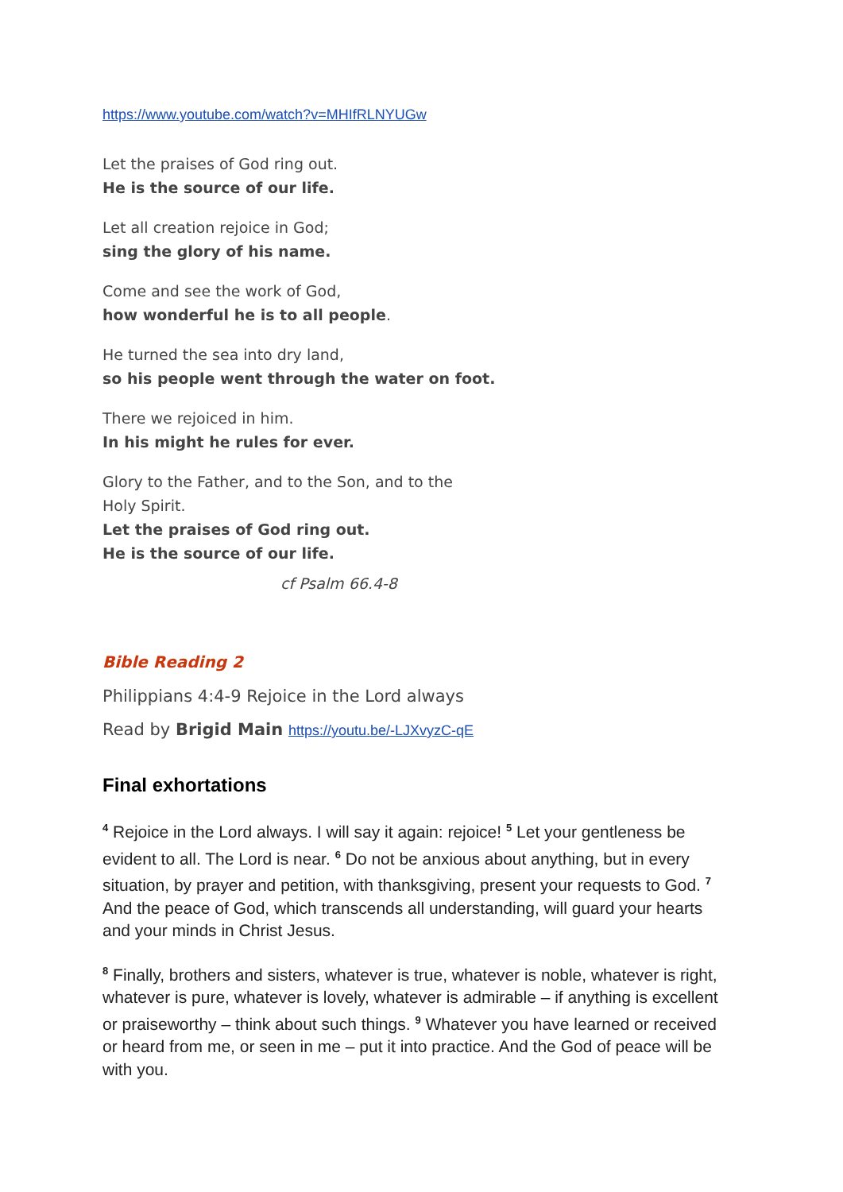https://www.youtube.com/watch?v=MHIfRLNYUGw
Let the praises of God ring out.
He is the source of our life.
Let all creation rejoice in God;
sing the glory of his name.
Come and see the work of God,
how wonderful he is to all people.
He turned the sea into dry land,
so his people went through the water on foot.
There we rejoiced in him.
In his might he rules for ever.
Glory to the Father, and to the Son, and to the
Holy Spirit.
Let the praises of God ring out.
He is the source of our life.
cf Psalm 66.4-8
Bible Reading 2
Philippians 4:4-9 Rejoice in the Lord always
Read by Brigid Main https://youtu.be/-LJXvyzC-qE
Final exhortations
<sup>4</sup> Rejoice in the Lord always. I will say it again: rejoice! <sup>5</sup> Let your gentleness be evident to all. The Lord is near. <sup>6</sup> Do not be anxious about anything, but in every situation, by prayer and petition, with thanksgiving, present your requests to God. <sup>7</sup> And the peace of God, which transcends all understanding, will guard your hearts and your minds in Christ Jesus.
<sup>8</sup> Finally, brothers and sisters, whatever is true, whatever is noble, whatever is right, whatever is pure, whatever is lovely, whatever is admirable – if anything is excellent or praiseworthy – think about such things. <sup>9</sup> Whatever you have learned or received or heard from me, or seen in me – put it into practice. And the God of peace will be with you.